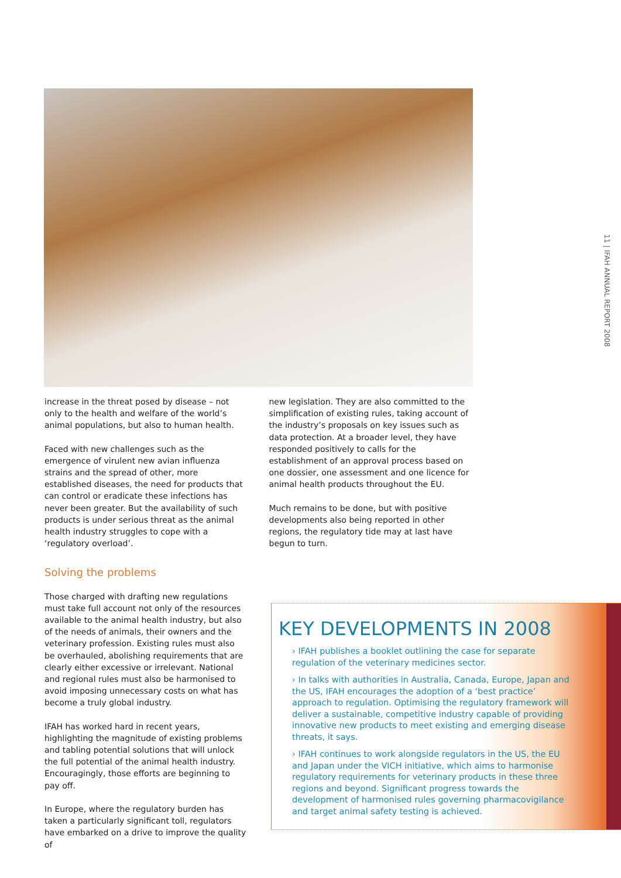11 | IFAH ANNUAL REPORT 2008
increase in the threat posed by disease – not only to the health and welfare of the world’s animal populations, but also to human health.
Faced with new challenges such as the emergence of virulent new avian influenza strains and the spread of other, more established diseases, the need for products that can control or eradicate these infections has never been greater. But the availability of such products is under serious threat as the animal health industry struggles to cope with a ‘regulatory overload’.
Solving the problems
Those charged with drafting new regulations must take full account not only of the resources available to the animal health industry, but also of the needs of animals, their owners and the veterinary profession. Existing rules must also be overhauled, abolishing requirements that are clearly either excessive or irrelevant. National and regional rules must also be harmonised to avoid imposing unnecessary costs on what has become a truly global industry.
IFAH has worked hard in recent years, highlighting the magnitude of existing problems and tabling potential solutions that will unlock the full potential of the animal health industry. Encouragingly, those efforts are beginning to pay off.
In Europe, where the regulatory burden has taken a particularly significant toll, regulators have embarked on a drive to improve the quality of
new legislation. They are also committed to the simplification of existing rules, taking account of the industry’s proposals on key issues such as data protection. At a broader level, they have responded positively to calls for the establishment of an approval process based on one dossier, one assessment and one licence for animal health products throughout the EU.
Much remains to be done, but with positive developments also being reported in other regions, the regulatory tide may at last have begun to turn.
KEY DEVELOPMENTS IN 2008
› IFAH publishes a booklet outlining the case for separate regulation of the veterinary medicines sector.
› In talks with authorities in Australia, Canada, Europe, Japan and the US, IFAH encourages the adoption of a ‘best practice’ approach to regulation. Optimising the regulatory framework will deliver a sustainable, competitive industry capable of providing innovative new products to meet existing and emerging disease threats, it says.
› IFAH continues to work alongside regulators in the US, the EU and Japan under the VICH initiative, which aims to harmonise regulatory requirements for veterinary products in these three regions and beyond. Significant progress towards the development of harmonised rules governing pharmacovigilance and target animal safety testing is achieved.